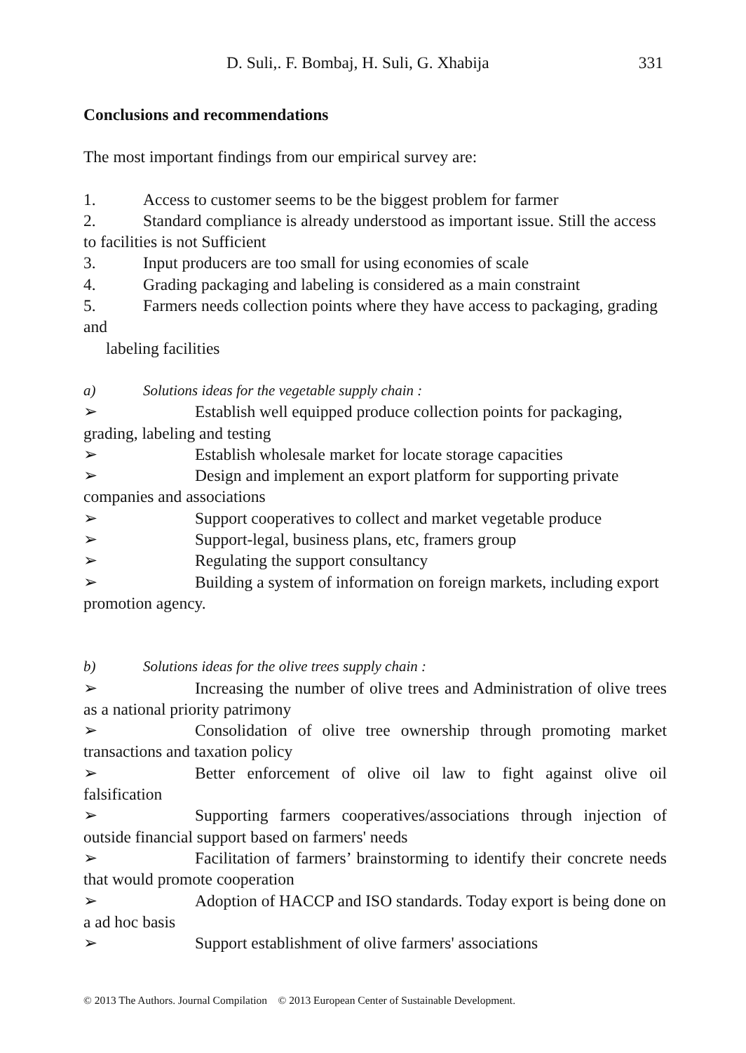D. Suli,. F. Bombaj, H. Suli, G. Xhabija 331
Conclusions and recommendations
The most important findings from our empirical survey are:
1. Access to customer seems to be the biggest problem for farmer
2. Standard compliance is already understood as important issue. Still the access to facilities is not Sufficient
3. Input producers are too small for using economies of scale
4. Grading packaging and labeling is considered as a main constraint
5. Farmers needs collection points where they have access to packaging, grading and
labeling facilities
a) Solutions ideas for the vegetable supply chain :
➢ Establish well equipped produce collection points for packaging, grading, labeling and testing
➢ Establish wholesale market for locate storage capacities
➢ Design and implement an export platform for supporting private companies and associations
➢ Support cooperatives to collect and market vegetable produce
➢ Support-legal, business plans, etc, framers group
➢ Regulating the support consultancy
➢ Building a system of information on foreign markets, including export promotion agency.
b) Solutions ideas for the olive trees supply chain :
➢ Increasing the number of olive trees and Administration of olive trees as a national priority patrimony
➢ Consolidation of olive tree ownership through promoting market transactions and taxation policy
➢ Better enforcement of olive oil law to fight against olive oil falsification
➢ Supporting farmers cooperatives/associations through injection of outside financial support based on farmers' needs
➢ Facilitation of farmers’ brainstorming to identify their concrete needs that would promote cooperation
➢ Adoption of HACCP and ISO standards. Today export is being done on a ad hoc basis
➢ Support establishment of olive farmers' associations
© 2013 The Authors. Journal Compilation © 2013 European Center of Sustainable Development.